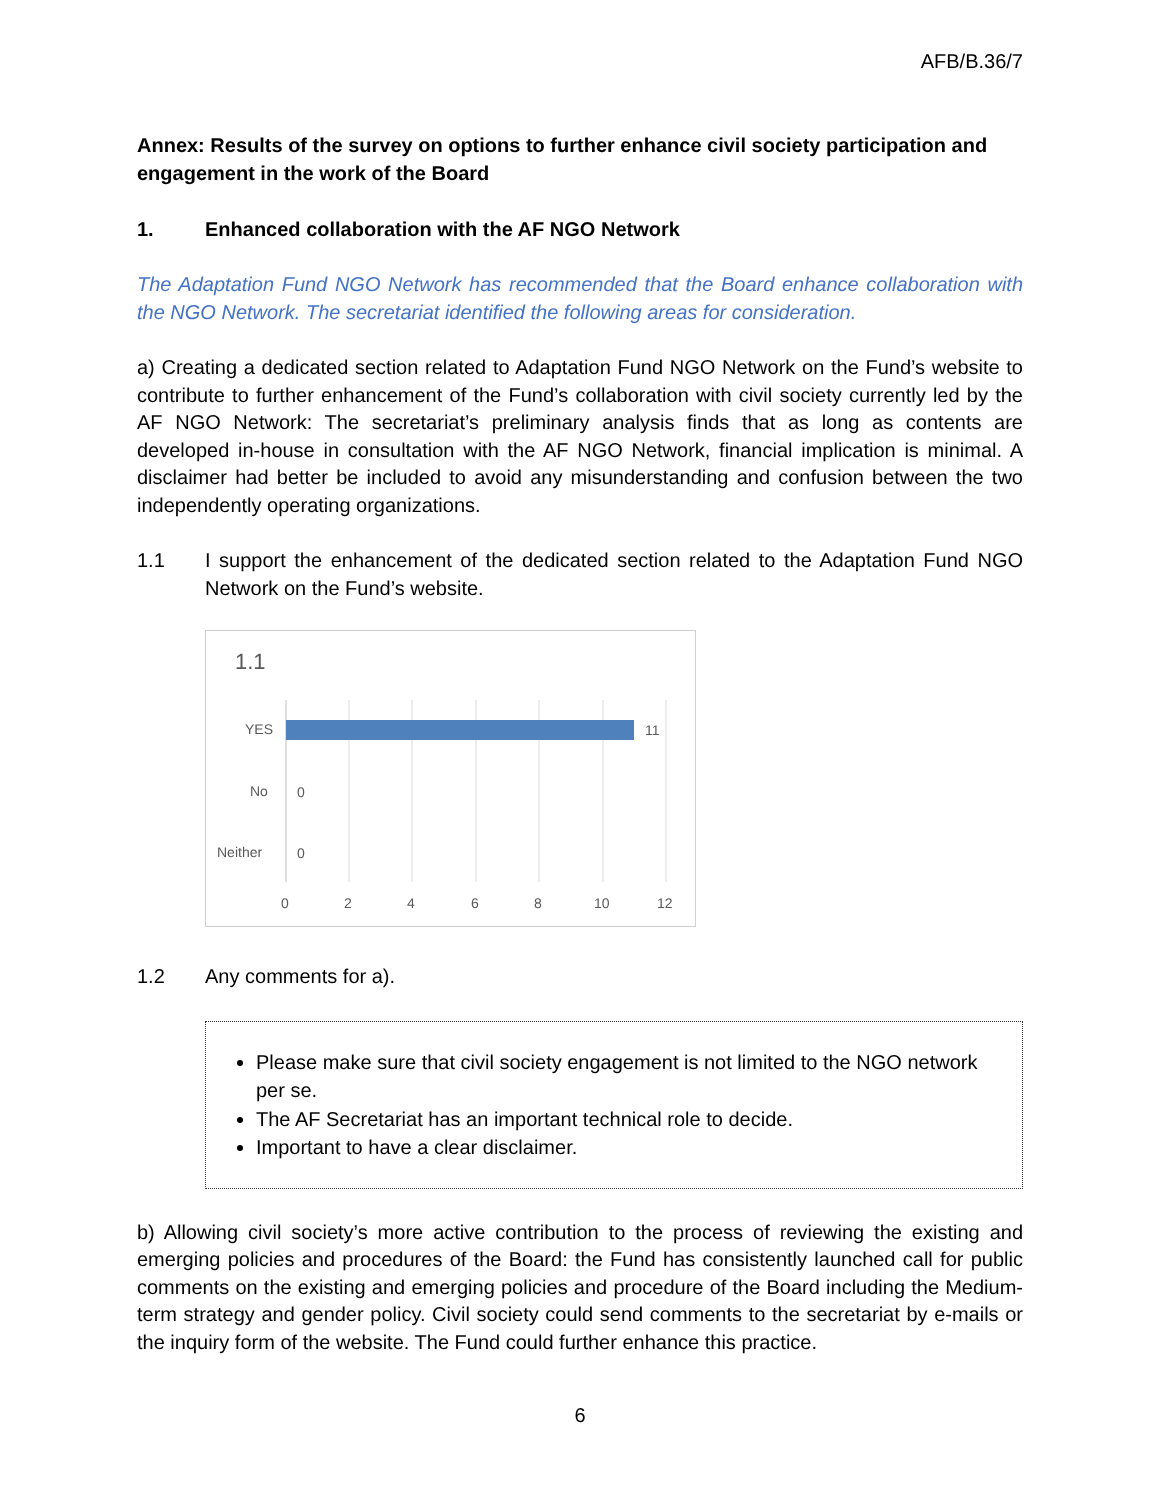AFB/B.36/7
Annex: Results of the survey on options to further enhance civil society participation and engagement in the work of the Board
1. Enhanced collaboration with the AF NGO Network
The Adaptation Fund NGO Network has recommended that the Board enhance collaboration with the NGO Network. The secretariat identified the following areas for consideration.
a) Creating a dedicated section related to Adaptation Fund NGO Network on the Fund’s website to contribute to further enhancement of the Fund’s collaboration with civil society currently led by the AF NGO Network: The secretariat’s preliminary analysis finds that as long as contents are developed in-house in consultation with the AF NGO Network, financial implication is minimal. A disclaimer had better be included to avoid any misunderstanding and confusion between the two independently operating organizations.
1.1 I support the enhancement of the dedicated section related to the Adaptation Fund NGO Network on the Fund’s website.
1.1
YES
11
No
0
Neither
0
0
2
4
6
8
10
12
1.2 Any comments for a).
Please make sure that civil society engagement is not limited to the NGO network per se.
The AF Secretariat has an important technical role to decide.
Important to have a clear disclaimer.
b) Allowing civil society’s more active contribution to the process of reviewing the existing and emerging policies and procedures of the Board: the Fund has consistently launched call for public comments on the existing and emerging policies and procedure of the Board including the Medium-term strategy and gender policy. Civil society could send comments to the secretariat by e-mails or the inquiry form of the website. The Fund could further enhance this practice.
6